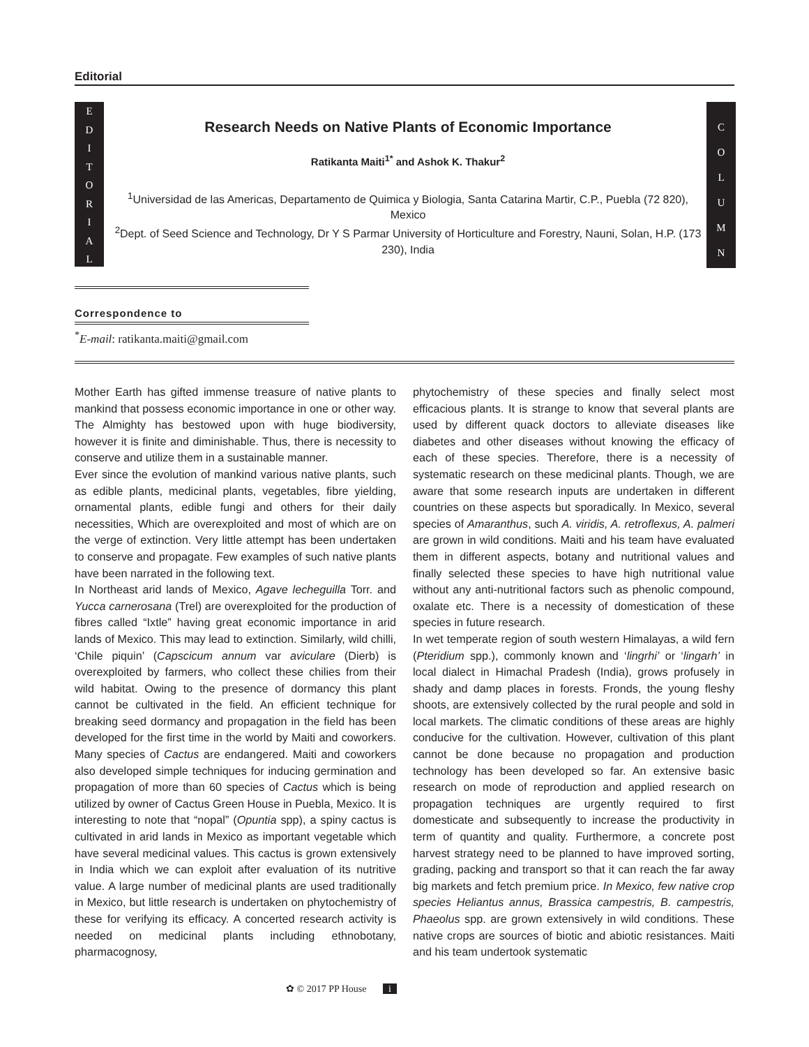Editorial
E
D
I
T
O
R
I
A
L
C
O
L
U
M
N
Research Needs on Native Plants of Economic Importance
Ratikanta Maiti<sup>1*</sup> and Ashok K. Thakur<sup>2</sup>
<sup>1</sup> Universidad de las Americas, Departamento de Quimica y Biologia, Santa Catarina Martir, C.P., Puebla (72 820), Mexico
<sup>2</sup> Dept. of Seed Science and Technology, Dr Y S Parmar University of Horticulture and Forestry, Nauni, Solan, H.P. (173 230), India
Correspondence to
<sup>*</sup> E-mail: ratikanta.maiti@gmail.com
Mother Earth has gifted immense treasure of native plants to mankind that possess economic importance in one or other way. The Almighty has bestowed upon with huge biodiversity, however it is finite and diminishable. Thus, there is necessity to conserve and utilize them in a sustainable manner.
Ever since the evolution of mankind various native plants, such as edible plants, medicinal plants, vegetables, fibre yielding, ornamental plants, edible fungi and others for their daily necessities, Which are overexploited and most of which are on the verge of extinction. Very little attempt has been undertaken to conserve and propagate. Few examples of such native plants have been narrated in the following text.
In Northeast arid lands of Mexico, Agave lecheguilla Torr. and Yucca carnerosana (Trel) are overexploited for the production of fibres called “Ixtle” having great economic importance in arid lands of Mexico. This may lead to extinction. Similarly, wild chilli, ‘Chile piquin’ (Capscicum annum var aviculare (Dierb) is overexploited by farmers, who collect these chilies from their wild habitat. Owing to the presence of dormancy this plant cannot be cultivated in the field. An efficient technique for breaking seed dormancy and propagation in the field has been developed for the first time in the world by Maiti and coworkers. Many species of Cactus are endangered. Maiti and coworkers also developed simple techniques for inducing germination and propagation of more than 60 species of Cactus which is being utilized by owner of Cactus Green House in Puebla, Mexico. It is interesting to note that “nopal” (Opuntia spp), a spiny cactus is cultivated in arid lands in Mexico as important vegetable which have several medicinal values. This cactus is grown extensively in India which we can exploit after evaluation of its nutritive value. A large number of medicinal plants are used traditionally in Mexico, but little research is undertaken on phytochemistry of these for verifying its efficacy. A concerted research activity is needed on medicinal plants including ethnobotany, pharmacognosy,
phytochemistry of these species and finally select most efficacious plants. It is strange to know that several plants are used by different quack doctors to alleviate diseases like diabetes and other diseases without knowing the efficacy of each of these species. Therefore, there is a necessity of systematic research on these medicinal plants. Though, we are aware that some research inputs are undertaken in different countries on these aspects but sporadically. In Mexico, several species of Amaranthus, such A. viridis, A. retroflexus, A. palmeri are grown in wild conditions. Maiti and his team have evaluated them in different aspects, botany and nutritional values and finally selected these species to have high nutritional value without any anti-nutritional factors such as phenolic compound, oxalate etc. There is a necessity of domestication of these species in future research.
In wet temperate region of south western Himalayas, a wild fern (Pteridium spp.), commonly known and ‘lingrhi’ or ‘lingarh’ in local dialect in Himachal Pradesh (India), grows profusely in shady and damp places in forests. Fronds, the young fleshy shoots, are extensively collected by the rural people and sold in local markets. The climatic conditions of these areas are highly conducive for the cultivation. However, cultivation of this plant cannot be done because no propagation and production technology has been developed so far. An extensive basic research on mode of reproduction and applied research on propagation techniques are urgently required to first domesticate and subsequently to increase the productivity in term of quantity and quality. Furthermore, a concrete post harvest strategy need to be planned to have improved sorting, grading, packing and transport so that it can reach the far away big markets and fetch premium price. In Mexico, few native crop species Heliantus annus, Brassica campestris, B. campestris, Phaeolus spp. are grown extensively in wild conditions. These native crops are sources of biotic and abiotic resistances. Maiti and his team undertook systematic
✿ © 2017 PP House i